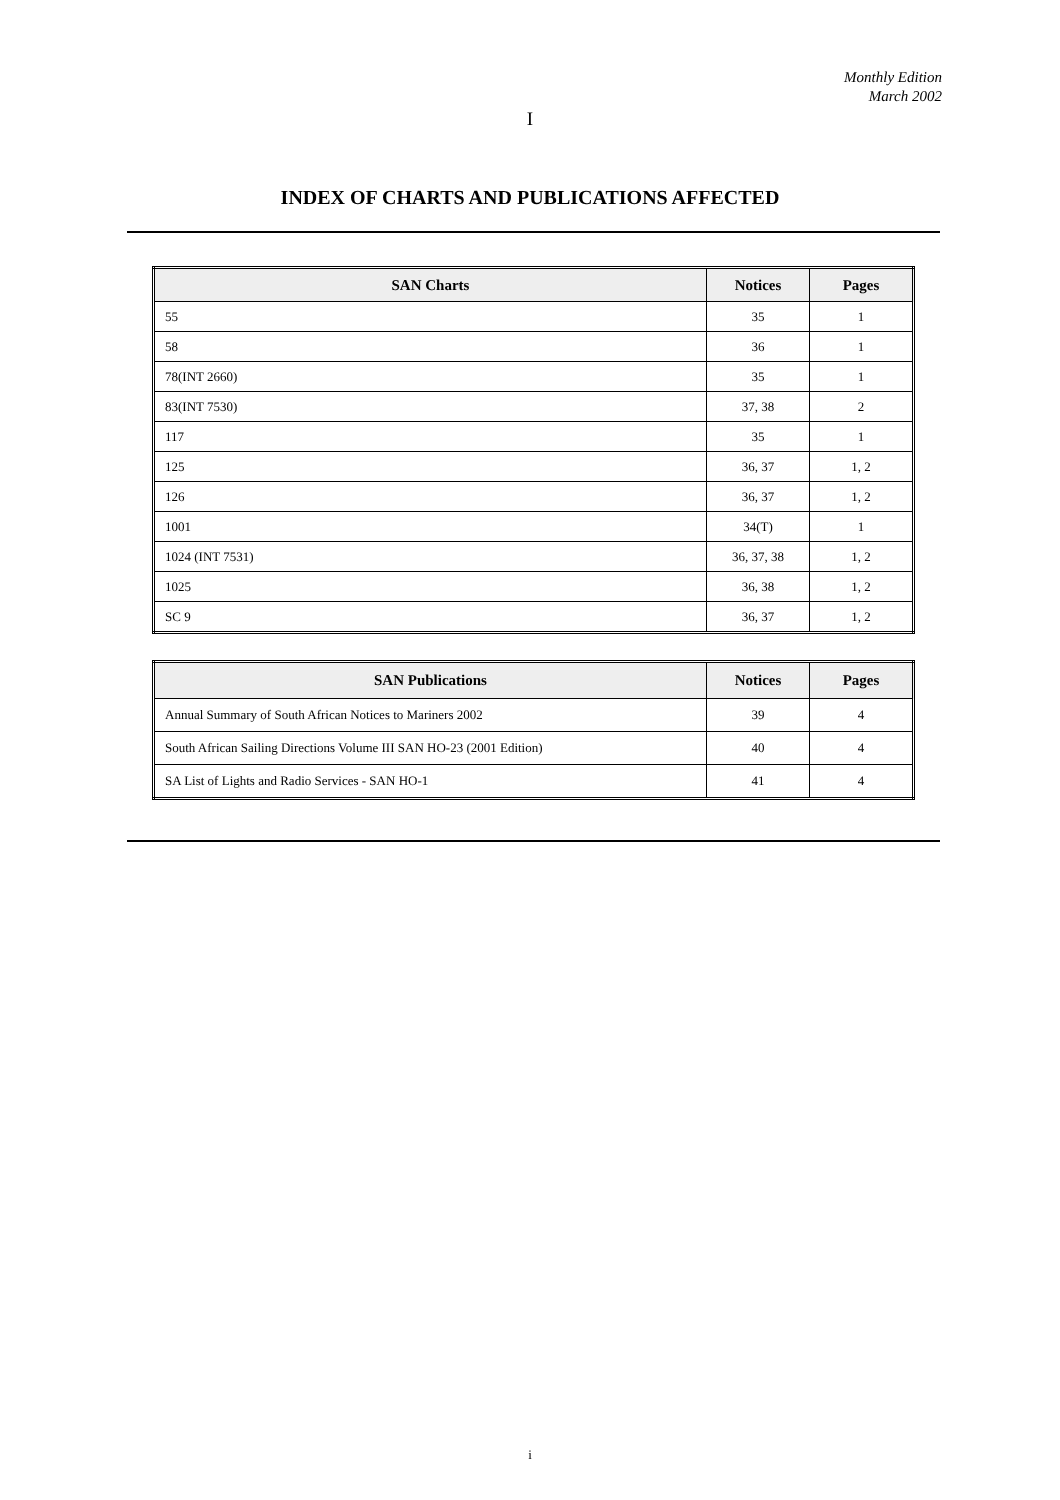Monthly Edition
March 2002
I
INDEX OF CHARTS AND PUBLICATIONS AFFECTED
| SAN Charts | Notices | Pages |
| --- | --- | --- |
| 55 | 35 | 1 |
| 58 | 36 | 1 |
| 78(INT 2660) | 35 | 1 |
| 83(INT 7530) | 37, 38 | 2 |
| 117 | 35 | 1 |
| 125 | 36, 37 | 1, 2 |
| 126 | 36, 37 | 1, 2 |
| 1001 | 34(T) | 1 |
| 1024 (INT 7531) | 36, 37, 38 | 1, 2 |
| 1025 | 36, 38 | 1, 2 |
| SC 9 | 36, 37 | 1, 2 |
| SAN Publications | Notices | Pages |
| --- | --- | --- |
| Annual Summary of South African Notices to Mariners 2002 | 39 | 4 |
| South African Sailing Directions Volume III SAN HO-23 (2001 Edition) | 40 | 4 |
| SA List of Lights and Radio Services - SAN HO-1 | 41 | 4 |
i